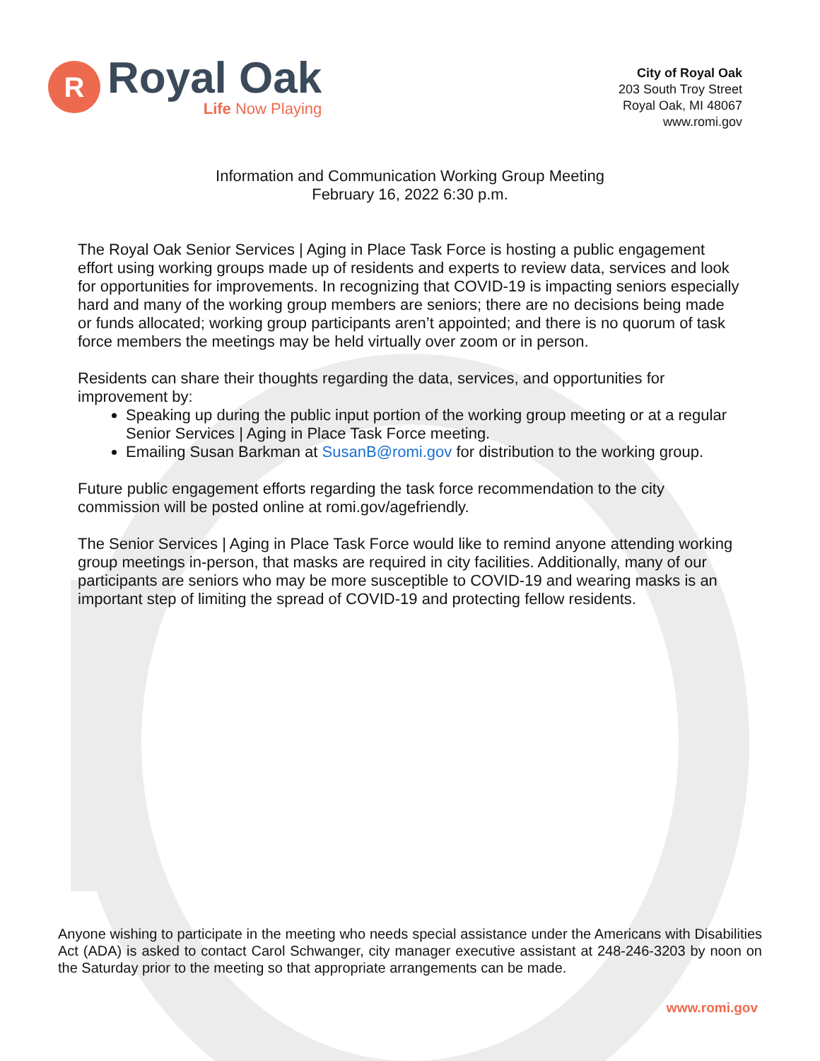R
Royal Oak
Life Now Playing
City of Royal Oak
203 South Troy Street
Royal Oak, MI 48067
www.romi.gov
Information and Communication Working Group Meeting
February 16, 2022 6:30 p.m.
The Royal Oak Senior Services | Aging in Place Task Force is hosting a public engagement effort using working groups made up of residents and experts to review data, services and look for opportunities for improvements. In recognizing that COVID-19 is impacting seniors especially hard and many of the working group members are seniors; there are no decisions being made or funds allocated; working group participants aren’t appointed; and there is no quorum of task force members the meetings may be held virtually over zoom or in person.
Residents can share their thoughts regarding the data, services, and opportunities for improvement by:
Speaking up during the public input portion of the working group meeting or at a regular Senior Services | Aging in Place Task Force meeting.
Emailing Susan Barkman at SusanB@romi.gov for distribution to the working group.
Future public engagement efforts regarding the task force recommendation to the city commission will be posted online at romi.gov/agefriendly.
The Senior Services | Aging in Place Task Force would like to remind anyone attending working group meetings in-person, that masks are required in city facilities. Additionally, many of our participants are seniors who may be more susceptible to COVID-19 and wearing masks is an important step of limiting the spread of COVID-19 and protecting fellow residents.
Anyone wishing to participate in the meeting who needs special assistance under the Americans with Disabilities Act (ADA) is asked to contact Carol Schwanger, city manager executive assistant at 248-246-3203 by noon on the Saturday prior to the meeting so that appropriate arrangements can be made.
www.romi.gov